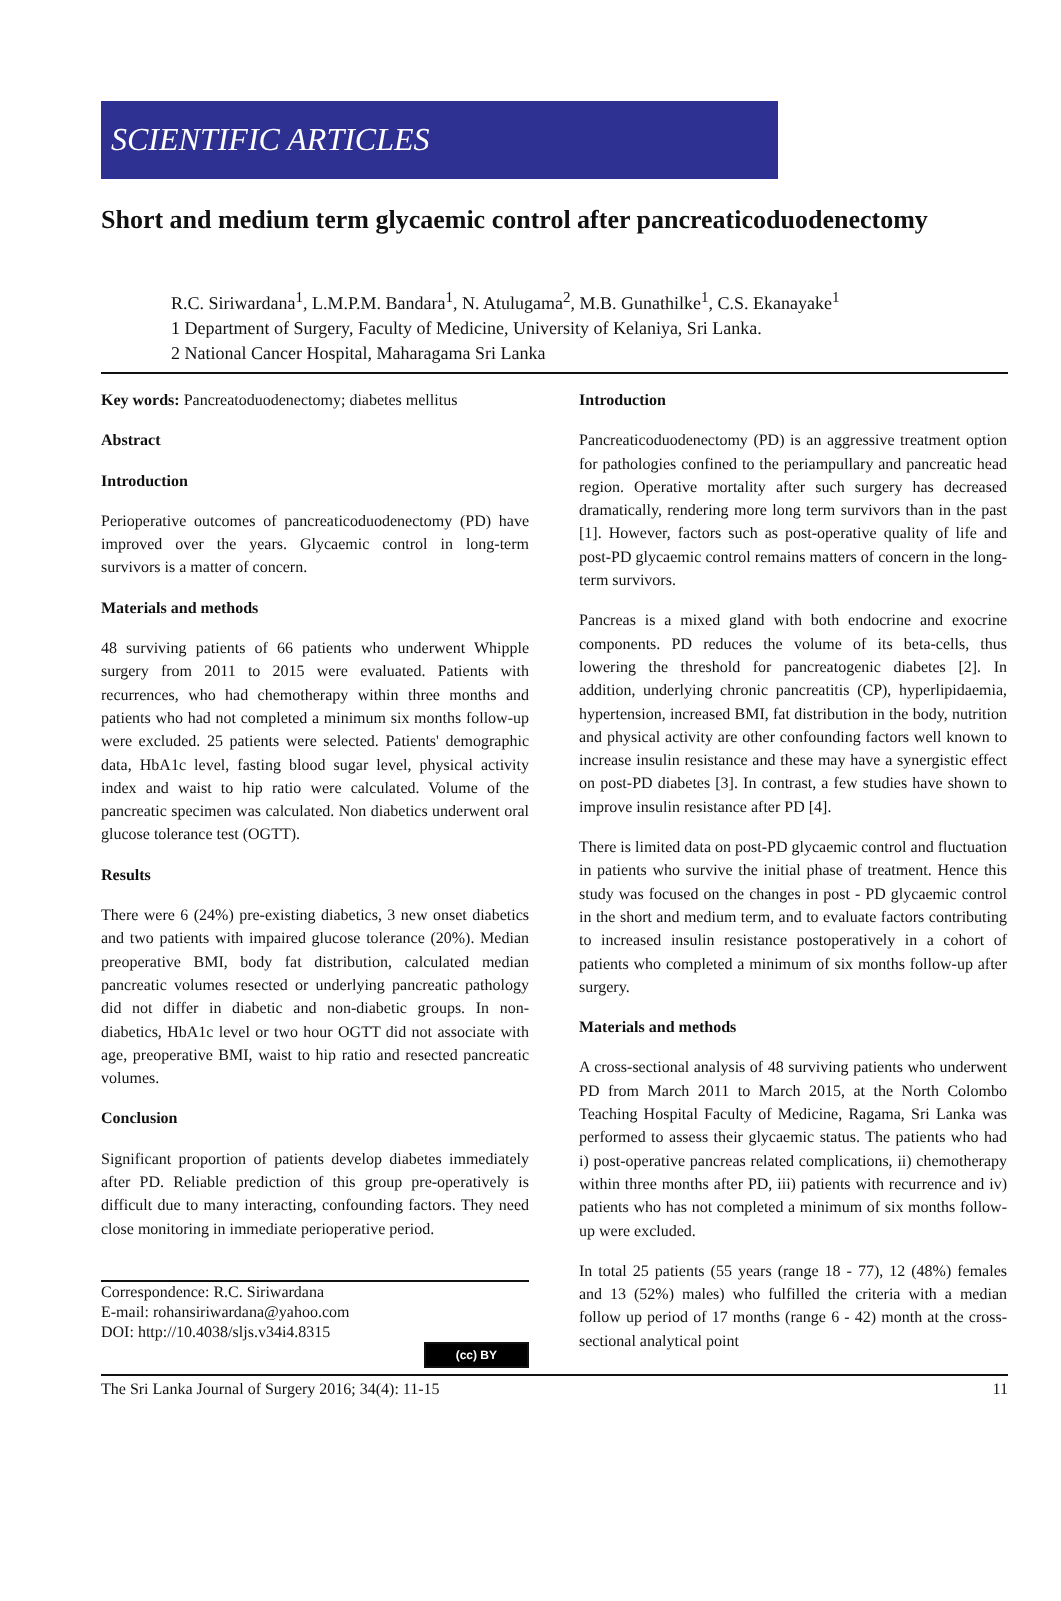SCIENTIFIC ARTICLES
Short and medium term glycaemic control after pancreaticoduodenectomy
R.C. Siriwardana<sup>1</sup>, L.M.P.M. Bandara<sup>1</sup>, N. Atulugama<sup>2</sup>, M.B. Gunathilke<sup>1</sup>, C.S. Ekanayake<sup>1</sup>
1 Department of Surgery, Faculty of Medicine, University of Kelaniya, Sri Lanka.
2 National Cancer Hospital, Maharagama Sri Lanka
Key words: Pancreatoduodenectomy; diabetes mellitus
Abstract
Introduction
Perioperative outcomes of pancreaticoduodenectomy (PD) have improved over the years. Glycaemic control in long-term survivors is a matter of concern.
Materials and methods
48 surviving patients of 66 patients who underwent Whipple surgery from 2011 to 2015 were evaluated. Patients with recurrences, who had chemotherapy within three months and patients who had not completed a minimum six months follow-up were excluded. 25 patients were selected. Patients' demographic data, HbA1c level, fasting blood sugar level, physical activity index and waist to hip ratio were calculated. Volume of the pancreatic specimen was calculated. Non diabetics underwent oral glucose tolerance test (OGTT).
Results
There were 6 (24%) pre-existing diabetics, 3 new onset diabetics and two patients with impaired glucose tolerance (20%). Median preoperative BMI, body fat distribution, calculated median pancreatic volumes resected or underlying pancreatic pathology did not differ in diabetic and non-diabetic groups. In non-diabetics, HbA1c level or two hour OGTT did not associate with age, preoperative BMI, waist to hip ratio and resected pancreatic volumes.
Conclusion
Significant proportion of patients develop diabetes immediately after PD. Reliable prediction of this group pre-operatively is difficult due to many interacting, confounding factors. They need close monitoring in immediate perioperative period.
Correspondence: R.C. Siriwardana
E-mail: rohansiriwardana@yahoo.com
DOI: http://10.4038/sljs.v34i4.8315
(cc) BY
Introduction
Pancreaticoduodenectomy (PD) is an aggressive treatment option for pathologies confined to the periampullary and pancreatic head region. Operative mortality after such surgery has decreased dramatically, rendering more long term survivors than in the past [1]. However, factors such as post-operative quality of life and post-PD glycaemic control remains matters of concern in the long-term survivors.
Pancreas is a mixed gland with both endocrine and exocrine components. PD reduces the volume of its beta-cells, thus lowering the threshold for pancreatogenic diabetes [2]. In addition, underlying chronic pancreatitis (CP), hyperlipidaemia, hypertension, increased BMI, fat distribution in the body, nutrition and physical activity are other confounding factors well known to increase insulin resistance and these may have a synergistic effect on post-PD diabetes [3]. In contrast, a few studies have shown to improve insulin resistance after PD [4].
There is limited data on post-PD glycaemic control and fluctuation in patients who survive the initial phase of treatment. Hence this study was focused on the changes in post - PD glycaemic control in the short and medium term, and to evaluate factors contributing to increased insulin resistance postoperatively in a cohort of patients who completed a minimum of six months follow-up after surgery.
Materials and methods
A cross-sectional analysis of 48 surviving patients who underwent PD from March 2011 to March 2015, at the North Colombo Teaching Hospital Faculty of Medicine, Ragama, Sri Lanka was performed to assess their glycaemic status. The patients who had i) post-operative pancreas related complications, ii) chemotherapy within three months after PD, iii) patients with recurrence and iv) patients who has not completed a minimum of six months follow-up were excluded.
In total 25 patients (55 years (range 18 - 77), 12 (48%) females and 13 (52%) males) who fulfilled the criteria with a median follow up period of 17 months (range 6 - 42) month at the cross-sectional analytical point
The Sri Lanka Journal of Surgery 2016; 34(4): 11-15 11